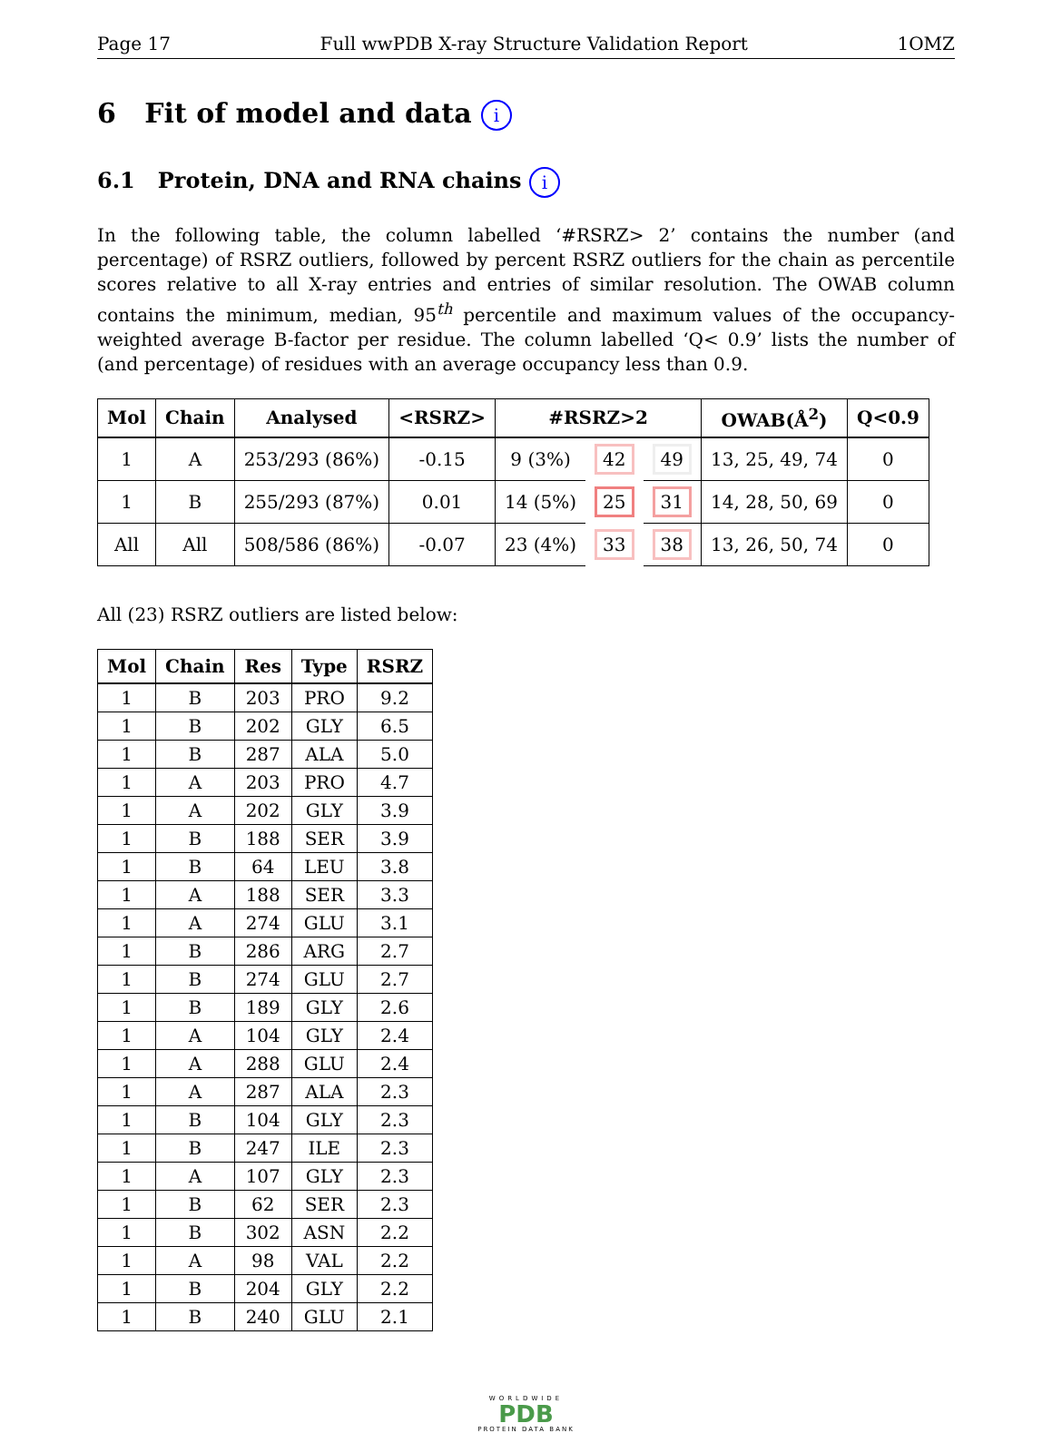Page 17 Full wwPDB X-ray Structure Validation Report 1OMZ
6 Fit of model and data i
6.1 Protein, DNA and RNA chains i
In the following table, the column labelled ‘#RSRZ> 2’ contains the number (and percentage) of RSRZ outliers, followed by percent RSRZ outliers for the chain as percentile scores relative to all X-ray entries and entries of similar resolution. The OWAB column contains the minimum, median, 95<sup>th</sup> percentile and maximum values of the occupancy-weighted average B-factor per residue. The column labelled ‘Q< 0.9’ lists the number of (and percentage) of residues with an average occupancy less than 0.9.
| Mol | Chain | Analysed | <RSRZ> | #RSRZ>2 | | | OWAB(Å<sup>2</sup>) | Q<0.9 |
| --- | --- | --- | --- | --- | --- | --- | --- | --- |
| 1 | A | 253/293 (86%) | -0.15 | 9 (3%) | 42 | 49 | 13, 25, 49, 74 | 0 |
| 1 | B | 255/293 (87%) | 0.01 | 14 (5%) | 25 | 31 | 14, 28, 50, 69 | 0 |
| All | All | 508/586 (86%) | -0.07 | 23 (4%) | 33 | 38 | 13, 26, 50, 74 | 0 |
All (23) RSRZ outliers are listed below:
| Mol | Chain | Res | Type | RSRZ |
| --- | --- | --- | --- | --- |
| 1 | B | 203 | PRO | 9.2 |
| 1 | B | 202 | GLY | 6.5 |
| 1 | B | 287 | ALA | 5.0 |
| 1 | A | 203 | PRO | 4.7 |
| 1 | A | 202 | GLY | 3.9 |
| 1 | B | 188 | SER | 3.9 |
| 1 | B | 64 | LEU | 3.8 |
| 1 | A | 188 | SER | 3.3 |
| 1 | A | 274 | GLU | 3.1 |
| 1 | B | 286 | ARG | 2.7 |
| 1 | B | 274 | GLU | 2.7 |
| 1 | B | 189 | GLY | 2.6 |
| 1 | A | 104 | GLY | 2.4 |
| 1 | A | 288 | GLU | 2.4 |
| 1 | A | 287 | ALA | 2.3 |
| 1 | B | 104 | GLY | 2.3 |
| 1 | B | 247 | ILE | 2.3 |
| 1 | A | 107 | GLY | 2.3 |
| 1 | B | 62 | SER | 2.3 |
| 1 | B | 302 | ASN | 2.2 |
| 1 | A | 98 | VAL | 2.2 |
| 1 | B | 204 | GLY | 2.2 |
| 1 | B | 240 | GLU | 2.1 |
WORLDWIDE
PDB
PROTEIN DATA BANK